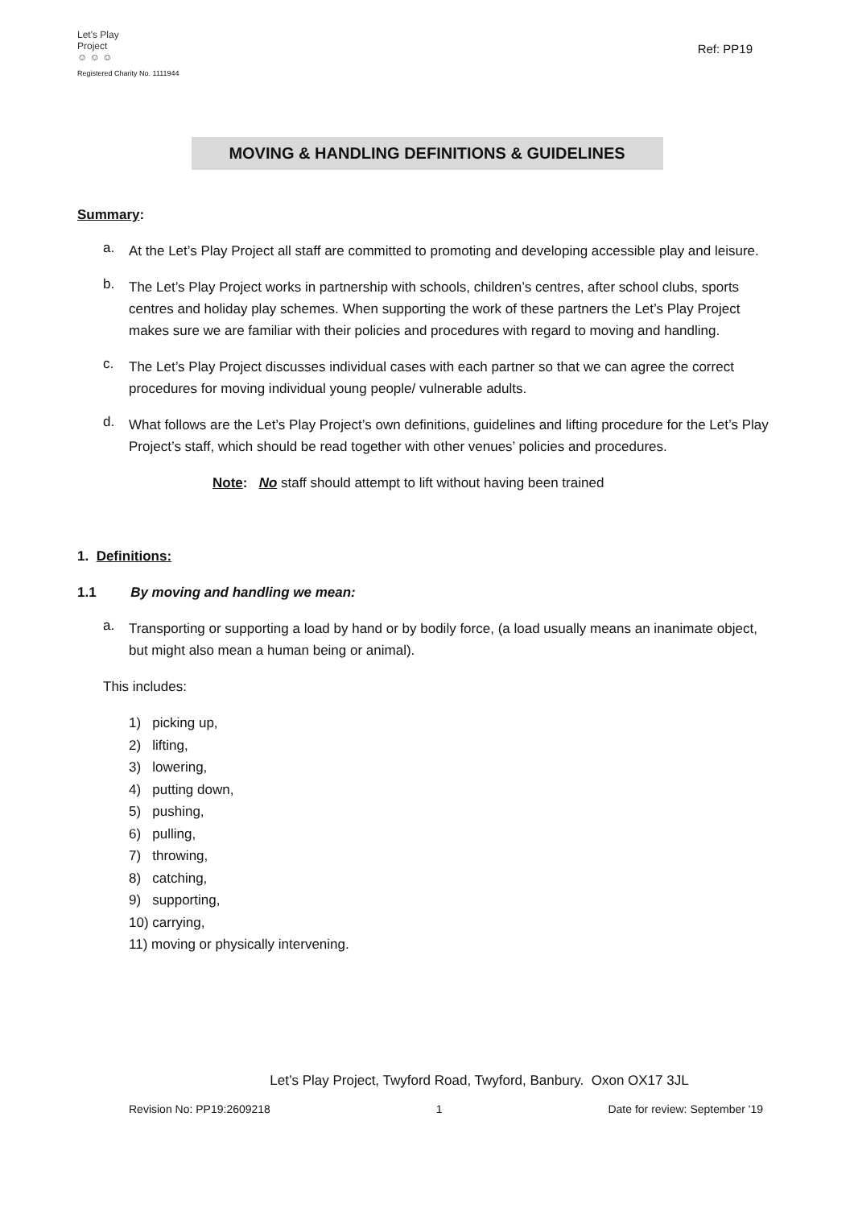Let's Play
Project
☺ ☺ ☺
Registered Charity No. 1111944
Ref: PP19
MOVING & HANDLING DEFINITIONS & GUIDELINES
Summary:
a.
At the Let’s Play Project all staff are committed to promoting and developing accessible play and leisure.
b.
The Let’s Play Project works in partnership with schools, children’s centres, after school clubs, sports centres and holiday play schemes. When supporting the work of these partners the Let’s Play Project makes sure we are familiar with their policies and procedures with regard to moving and handling.
c.
The Let’s Play Project discusses individual cases with each partner so that we can agree the correct procedures for moving individual young people/ vulnerable adults.
d.
What follows are the Let’s Play Project’s own definitions, guidelines and lifting procedure for the Let’s Play Project’s staff, which should be read together with other venues’ policies and procedures.
Note: No staff should attempt to lift without having been trained
1. Definitions:
1.1 By moving and handling we mean:
a.
Transporting or supporting a load by hand or by bodily force, (a load usually means an inanimate object, but might also mean a human being or animal).
This includes:
1) picking up,
2) lifting,
3) lowering,
4) putting down,
5) pushing,
6) pulling,
7) throwing,
8) catching,
9) supporting,
10) carrying,
11) moving or physically intervening.
Let’s Play Project, Twyford Road, Twyford, Banbury. Oxon OX17 3JL
Revision No: PP19:2609218 1 Date for review: September '19